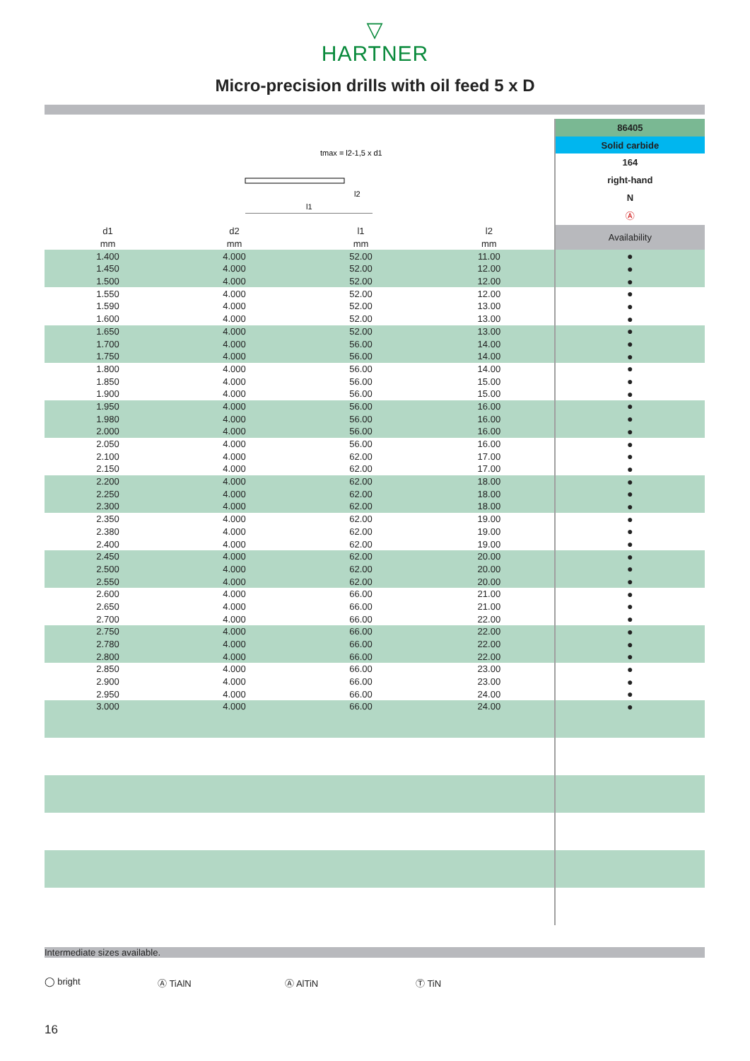▽
HARTNER
Micro-precision drills with oil feed 5 x D
| tmax = l2-1,5 x d1 l1 l2 | | | | 86405 |
| | | | | Solid carbide |
| | | | | 164 |
| | | | | right-hand |
| | | | | N |
| | | | | Ⓐ |
| d1 | d2 | l1 | l2 | Availability |
| mm | mm | mm | mm | |
| 1.400 | 4.000 | 52.00 | 11.00 | ● |
| 1.450 | 4.000 | 52.00 | 12.00 | ● |
| 1.500 | 4.000 | 52.00 | 12.00 | ● |
| 1.550 | 4.000 | 52.00 | 12.00 | ● |
| 1.590 | 4.000 | 52.00 | 13.00 | ● |
| 1.600 | 4.000 | 52.00 | 13.00 | ● |
| 1.650 | 4.000 | 52.00 | 13.00 | ● |
| 1.700 | 4.000 | 56.00 | 14.00 | ● |
| 1.750 | 4.000 | 56.00 | 14.00 | ● |
| 1.800 | 4.000 | 56.00 | 14.00 | ● |
| 1.850 | 4.000 | 56.00 | 15.00 | ● |
| 1.900 | 4.000 | 56.00 | 15.00 | ● |
| 1.950 | 4.000 | 56.00 | 16.00 | ● |
| 1.980 | 4.000 | 56.00 | 16.00 | ● |
| 2.000 | 4.000 | 56.00 | 16.00 | ● |
| 2.050 | 4.000 | 56.00 | 16.00 | ● |
| 2.100 | 4.000 | 62.00 | 17.00 | ● |
| 2.150 | 4.000 | 62.00 | 17.00 | ● |
| 2.200 | 4.000 | 62.00 | 18.00 | ● |
| 2.250 | 4.000 | 62.00 | 18.00 | ● |
| 2.300 | 4.000 | 62.00 | 18.00 | ● |
| 2.350 | 4.000 | 62.00 | 19.00 | ● |
| 2.380 | 4.000 | 62.00 | 19.00 | ● |
| 2.400 | 4.000 | 62.00 | 19.00 | ● |
| 2.450 | 4.000 | 62.00 | 20.00 | ● |
| 2.500 | 4.000 | 62.00 | 20.00 | ● |
| 2.550 | 4.000 | 62.00 | 20.00 | ● |
| 2.600 | 4.000 | 66.00 | 21.00 | ● |
| 2.650 | 4.000 | 66.00 | 21.00 | ● |
| 2.700 | 4.000 | 66.00 | 22.00 | ● |
| 2.750 | 4.000 | 66.00 | 22.00 | ● |
| 2.780 | 4.000 | 66.00 | 22.00 | ● |
| 2.800 | 4.000 | 66.00 | 22.00 | ● |
| 2.850 | 4.000 | 66.00 | 23.00 | ● |
| 2.900 | 4.000 | 66.00 | 23.00 | ● |
| 2.950 | 4.000 | 66.00 | 24.00 | ● |
| 3.000 | 4.000 | 66.00 | 24.00 | ● |
Intermediate sizes available.
◯ bright Ⓐ TiAlN Ⓐ AlTiN Ⓣ TiN
16